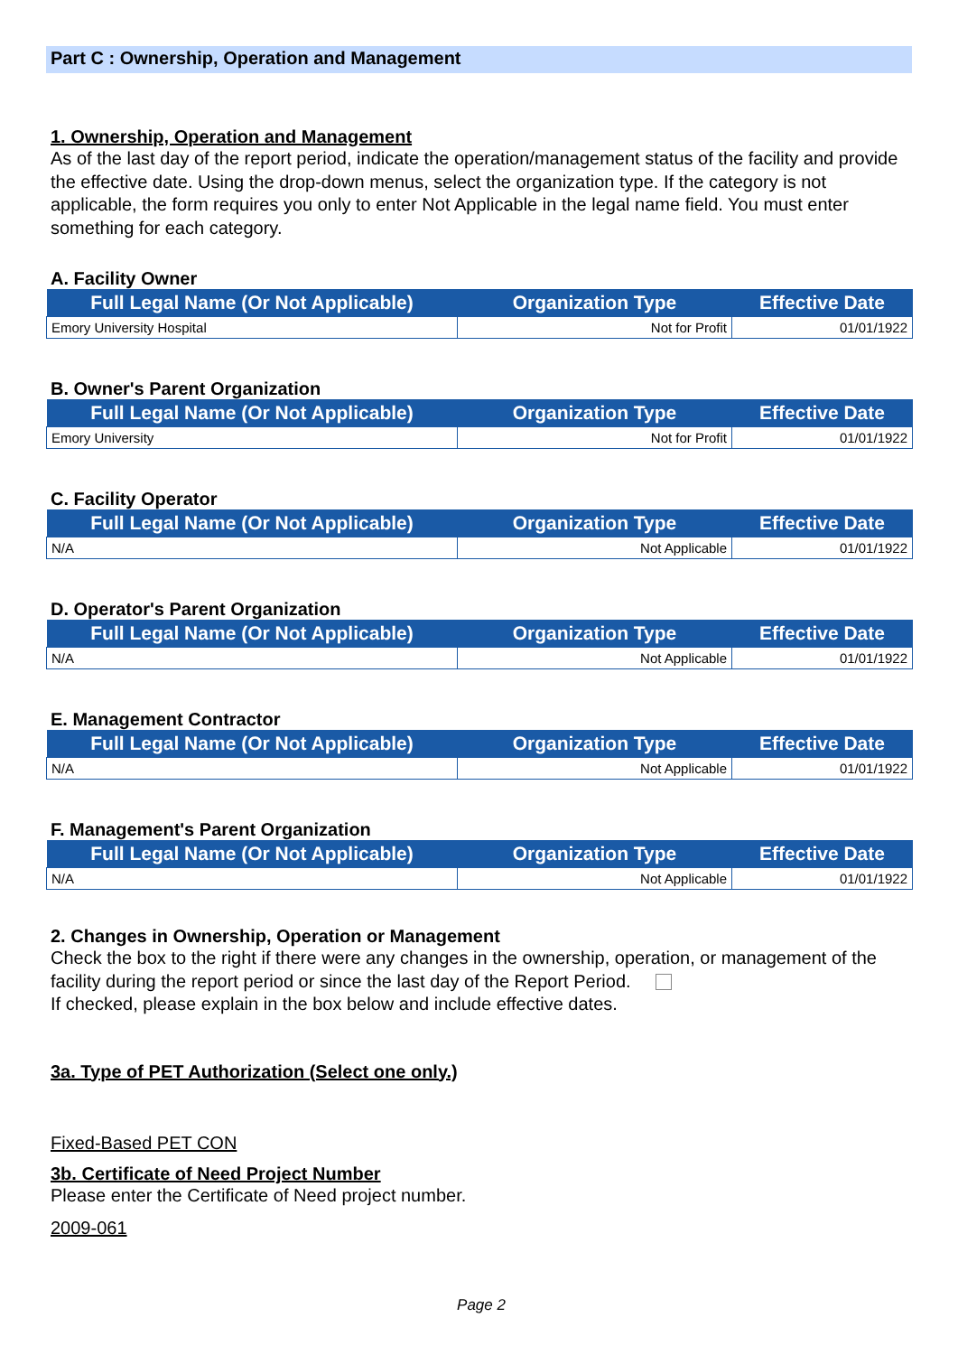Part C : Ownership, Operation and Management
1. Ownership, Operation and Management
As of the last day of the report period, indicate the operation/management status of the facility and provide the effective date. Using the drop-down menus, select the organization type. If the category is not applicable, the form requires you only to enter Not Applicable in the legal name field. You must enter something for each category.
A. Facility Owner
| Full Legal Name (Or Not Applicable) | Organization Type | Effective Date |
| --- | --- | --- |
| Emory University Hospital | Not for Profit | 01/01/1922 |
B. Owner's Parent Organization
| Full Legal Name (Or Not Applicable) | Organization Type | Effective Date |
| --- | --- | --- |
| Emory University | Not for Profit | 01/01/1922 |
C. Facility Operator
| Full Legal Name (Or Not Applicable) | Organization Type | Effective Date |
| --- | --- | --- |
| N/A | Not Applicable | 01/01/1922 |
D. Operator's Parent Organization
| Full Legal Name (Or Not Applicable) | Organization Type | Effective Date |
| --- | --- | --- |
| N/A | Not Applicable | 01/01/1922 |
E. Management Contractor
| Full Legal Name (Or Not Applicable) | Organization Type | Effective Date |
| --- | --- | --- |
| N/A | Not Applicable | 01/01/1922 |
F. Management's Parent Organization
| Full Legal Name (Or Not Applicable) | Organization Type | Effective Date |
| --- | --- | --- |
| N/A | Not Applicable | 01/01/1922 |
2. Changes in Ownership, Operation or Management
Check the box to the right if there were any changes in the ownership, operation, or management of the facility during the report period or since the last day of the Report Period.
If checked, please explain in the box below and include effective dates.
3a. Type of PET Authorization (Select one only.)
Fixed-Based PET CON
3b. Certificate of Need Project Number
Please enter the Certificate of Need project number.
2009-061
Page 2